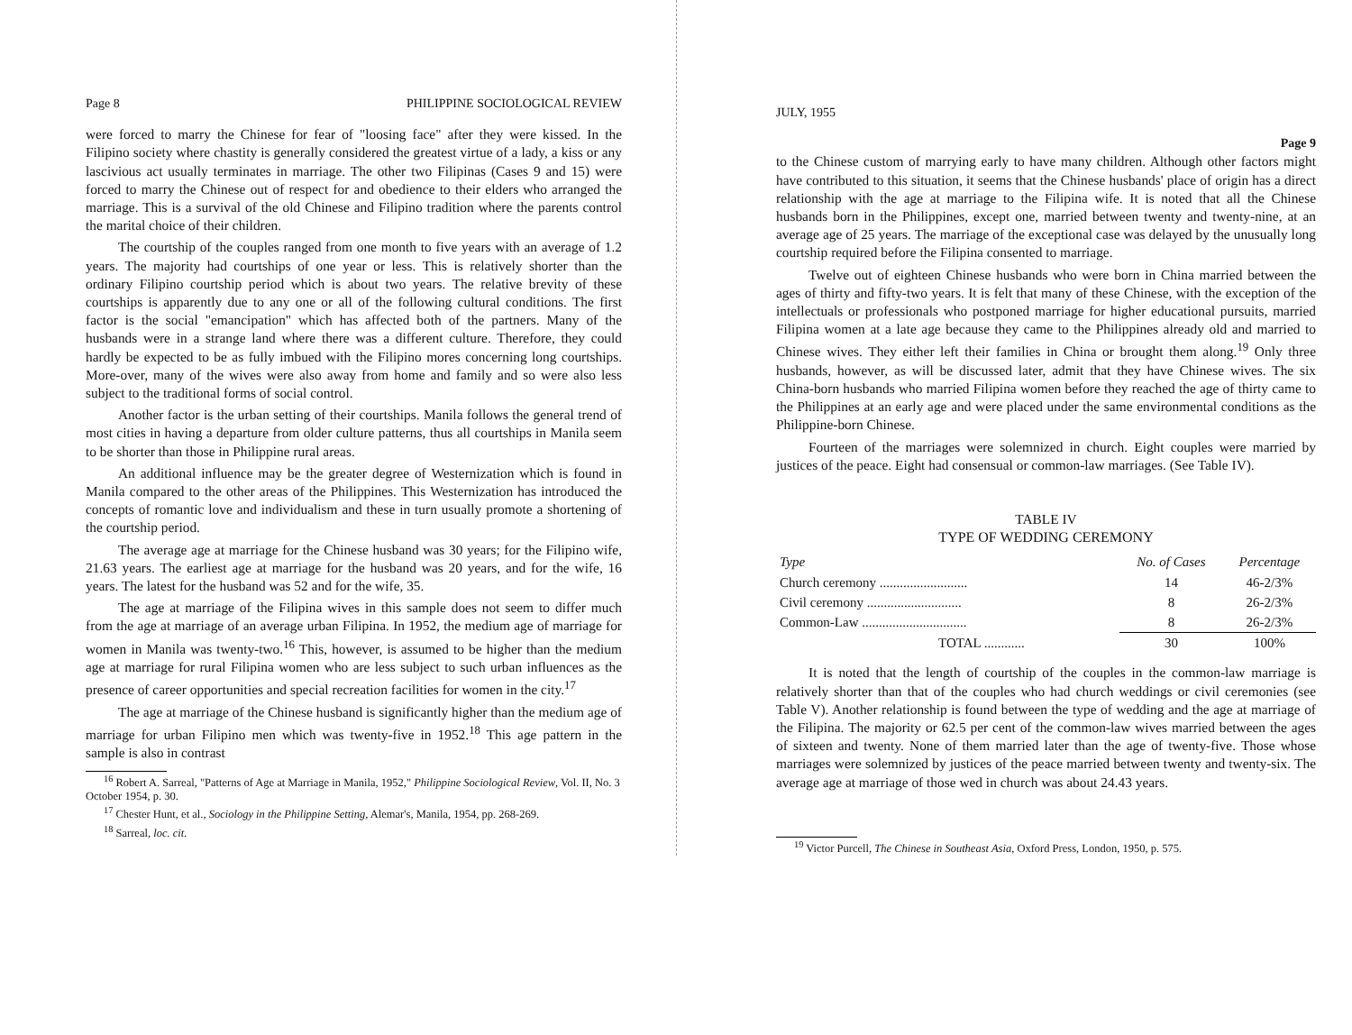Page 8 PHILIPPINE SOCIOLOGICAL REVIEW
were forced to marry the Chinese for fear of "loosing face" after they were kissed. In the Filipino society where chastity is generally considered the greatest virtue of a lady, a kiss or any lascivious act usually terminates in marriage. The other two Filipinas (Cases 9 and 15) were forced to marry the Chinese out of respect for and obedience to their elders who arranged the marriage. This is a survival of the old Chinese and Filipino tradition where the parents control the marital choice of their children.
The courtship of the couples ranged from one month to five years with an average of 1.2 years. The majority had courtships of one year or less. This is relatively shorter than the ordinary Filipino courtship period which is about two years. The relative brevity of these courtships is apparently due to any one or all of the following cultural conditions. The first factor is the social "emancipation" which has affected both of the partners. Many of the husbands were in a strange land where there was a different culture. Therefore, they could hardly be expected to be as fully imbued with the Filipino mores concerning long courtships. More-over, many of the wives were also away from home and family and so were also less subject to the traditional forms of social control.
Another factor is the urban setting of their courtships. Manila follows the general trend of most cities in having a departure from older culture patterns, thus all courtships in Manila seem to be shorter than those in Philippine rural areas.
An additional influence may be the greater degree of Westernization which is found in Manila compared to the other areas of the Philippines. This Westernization has introduced the concepts of romantic love and individualism and these in turn usually promote a shortening of the courtship period.
The average age at marriage for the Chinese husband was 30 years; for the Filipino wife, 21.63 years. The earliest age at marriage for the husband was 20 years, and for the wife, 16 years. The latest for the husband was 52 and for the wife, 35.
The age at marriage of the Filipina wives in this sample does not seem to differ much from the age at marriage of an average urban Filipina. In 1952, the medium age of marriage for women in Manila was twenty-two.<sup>16</sup> This, however, is assumed to be higher than the medium age at marriage for rural Filipina women who are less subject to such urban influences as the presence of career opportunities and special recreation facilities for women in the city.<sup>17</sup>
The age at marriage of the Chinese husband is significantly higher than the medium age of marriage for urban Filipino men which was twenty-five in 1952.<sup>18</sup> This age pattern in the sample is also in contrast
<sup>16</sup> Robert A. Sarreal, "Patterns of Age at Marriage in Manila, 1952," Philippine Sociological Review, Vol. II, No. 3 October 1954, p. 30.
<sup>17</sup> Chester Hunt, et al., Sociology in the Philippine Setting, Alemar's, Manila, 1954, pp. 268-269.
<sup>18</sup> Sarreal, loc. cit.
JULY, 1955
Page 9
to the Chinese custom of marrying early to have many children. Although other factors might have contributed to this situation, it seems that the Chinese husbands' place of origin has a direct relationship with the age at marriage to the Filipina wife. It is noted that all the Chinese husbands born in the Philippines, except one, married between twenty and twenty-nine, at an average age of 25 years. The marriage of the exceptional case was delayed by the unusually long courtship required before the Filipina consented to marriage.
Twelve out of eighteen Chinese husbands who were born in China married between the ages of thirty and fifty-two years. It is felt that many of these Chinese, with the exception of the intellectuals or professionals who postponed marriage for higher educational pursuits, married Filipina women at a late age because they came to the Philippines already old and married to Chinese wives. They either left their families in China or brought them along.<sup>19</sup> Only three husbands, however, as will be discussed later, admit that they have Chinese wives. The six China-born husbands who married Filipina women before they reached the age of thirty came to the Philippines at an early age and were placed under the same environmental conditions as the Philippine-born Chinese.
Fourteen of the marriages were solemnized in church. Eight couples were married by justices of the peace. Eight had consensual or common-law marriages. (See Table IV).
TABLE IV
TYPE OF WEDDING CEREMONY
| Type | No. of Cases | Percentage |
| --- | --- | --- |
| Church ceremony .......................... | 14 | 46-2/3% |
| Civil ceremony ............................ | 8 | 26-2/3% |
| Common-Law ............................... | 8 | 26-2/3% |
| TOTAL ............ | 30 | 100% |
It is noted that the length of courtship of the couples in the common-law marriage is relatively shorter than that of the couples who had church weddings or civil ceremonies (see Table V). Another relationship is found between the type of wedding and the age at marriage of the Filipina. The majority or 62.5 per cent of the common-law wives married between the ages of sixteen and twenty. None of them married later than the age of twenty-five. Those whose marriages were solemnized by justices of the peace married between twenty and twenty-six. The average age at marriage of those wed in church was about 24.43 years.
<sup>19</sup> Victor Purcell, The Chinese in Southeast Asia, Oxford Press, London, 1950, p. 575.